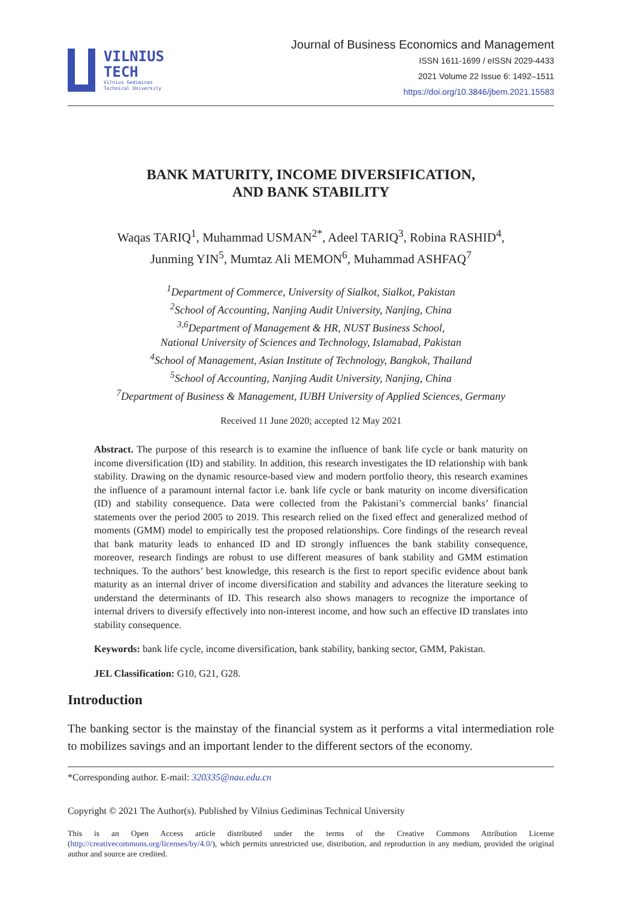VILNIUS
TECH
Vilnius Gediminas
Technical University
Journal of Business Economics and Management
ISSN 1611-1699 / eISSN 2029-4433
2021 Volume 22 Issue 6: 1492–1511
https://doi.org/10.3846/jbem.2021.15583
BANK MATURITY, INCOME DIVERSIFICATION,
AND BANK STABILITY
Waqas TARIQ<sup>1</sup>, Muhammad USMAN<sup>2*</sup>, Adeel TARIQ<sup>3</sup>, Robina RASHID<sup>4</sup>,
Junming YIN<sup>5</sup>, Mumtaz Ali MEMON<sup>6</sup>, Muhammad ASHFAQ<sup>7</sup>
<sup>1</sup> Department of Commerce, University of Sialkot, Sialkot, Pakistan
<sup>2</sup> School of Accounting, Nanjing Audit University, Nanjing, China
<sup>3,6</sup>Department of Management & HR, NUST Business School,
National University of Sciences and Technology, Islamabad, Pakistan
<sup>4</sup> School of Management, Asian Institute of Technology, Bangkok, Thailand
<sup>5</sup> School of Accounting, Nanjing Audit University, Nanjing, China
<sup>7</sup> Department of Business & Management, IUBH University of Applied Sciences, Germany
Received 11 June 2020; accepted 12 May 2021
Abstract. The purpose of this research is to examine the influence of bank life cycle or bank maturity on income diversification (ID) and stability. In addition, this research investigates the ID relationship with bank stability. Drawing on the dynamic resource-based view and modern portfolio theory, this research examines the influence of a paramount internal factor i.e. bank life cycle or bank maturity on income diversification (ID) and stability consequence. Data were collected from the Pakistani’s commercial banks’ financial statements over the period 2005 to 2019. This research relied on the fixed effect and generalized method of moments (GMM) model to empirically test the proposed relationships. Core findings of the research reveal that bank maturity leads to enhanced ID and ID strongly influences the bank stability consequence, moreover, research findings are robust to use different measures of bank stability and GMM estimation techniques. To the authors’ best knowledge, this research is the first to report specific evidence about bank maturity as an internal driver of income diversification and stability and advances the literature seeking to understand the determinants of ID. This research also shows managers to recognize the importance of internal drivers to diversify effectively into non-interest income, and how such an effective ID translates into stability consequence.
Keywords: bank life cycle, income diversification, bank stability, banking sector, GMM, Pakistan.
JEL Classification: G10, G21, G28.
Introduction
The banking sector is the mainstay of the financial system as it performs a vital intermediation role to mobilizes savings and an important lender to the different sectors of the economy.
*Corresponding author. E-mail: 320335@nau.edu.cn
Copyright © 2021 The Author(s). Published by Vilnius Gediminas Technical University
This is an Open Access article distributed under the terms of the Creative Commons Attribution License (http://creativecommons.org/licenses/by/4.0/), which permits unrestricted use, distribution, and reproduction in any medium, provided the original author and source are credited.